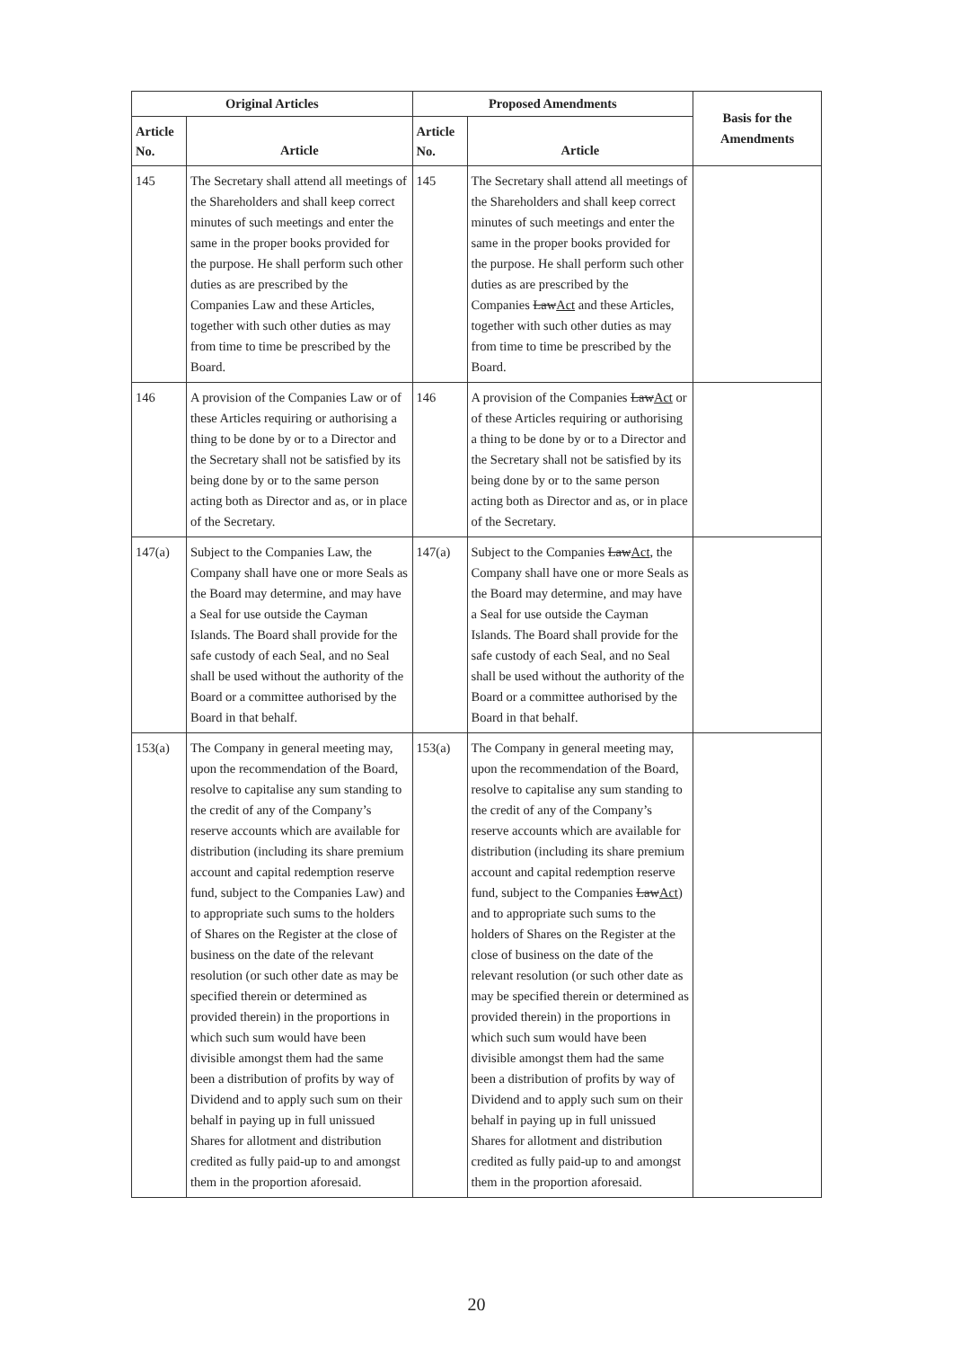| Original Articles | | Proposed Amendments | | Basis for the Amendments |
| --- | --- | --- | --- | --- |
| Article No. | Article | Article No. | Article | |
| 145 | The Secretary shall attend all meetings of the Shareholders and shall keep correct minutes of such meetings and enter the same in the proper books provided for the purpose. He shall perform such other duties as are prescribed by the Companies Law and these Articles, together with such other duties as may from time to time be prescribed by the Board. | 145 | The Secretary shall attend all meetings of the Shareholders and shall keep correct minutes of such meetings and enter the same in the proper books provided for the purpose. He shall perform such other duties as are prescribed by the Companies Law Act and these Articles, together with such other duties as may from time to time be prescribed by the Board. | |
| 146 | A provision of the Companies Law or of these Articles requiring or authorising a thing to be done by or to a Director and the Secretary shall not be satisfied by its being done by or to the same person acting both as Director and as, or in place of the Secretary. | 146 | A provision of the Companies Law Act or of these Articles requiring or authorising a thing to be done by or to a Director and the Secretary shall not be satisfied by its being done by or to the same person acting both as Director and as, or in place of the Secretary. | |
| 147(a) | Subject to the Companies Law, the Company shall have one or more Seals as the Board may determine, and may have a Seal for use outside the Cayman Islands. The Board shall provide for the safe custody of each Seal, and no Seal shall be used without the authority of the Board or a committee authorised by the Board in that behalf. | 147(a) | Subject to the Companies Law Act , the Company shall have one or more Seals as the Board may determine, and may have a Seal for use outside the Cayman Islands. The Board shall provide for the safe custody of each Seal, and no Seal shall be used without the authority of the Board or a committee authorised by the Board in that behalf. | |
| 153(a) | The Company in general meeting may, upon the recommendation of the Board, resolve to capitalise any sum standing to the credit of any of the Company’s reserve accounts which are available for distribution (including its share premium account and capital redemption reserve fund, subject to the Companies Law) and to appropriate such sums to the holders of Shares on the Register at the close of business on the date of the relevant resolution (or such other date as may be specified therein or determined as provided therein) in the proportions in which such sum would have been divisible amongst them had the same been a distribution of profits by way of Dividend and to apply such sum on their behalf in paying up in full unissued Shares for allotment and distribution credited as fully paid-up to and amongst them in the proportion aforesaid. | 153(a) | The Company in general meeting may, upon the recommendation of the Board, resolve to capitalise any sum standing to the credit of any of the Company’s reserve accounts which are available for distribution (including its share premium account and capital redemption reserve fund, subject to the Companies Law Act ) and to appropriate such sums to the holders of Shares on the Register at the close of business on the date of the relevant resolution (or such other date as may be specified therein or determined as provided therein) in the proportions in which such sum would have been divisible amongst them had the same been a distribution of profits by way of Dividend and to apply such sum on their behalf in paying up in full unissued Shares for allotment and distribution credited as fully paid-up to and amongst them in the proportion aforesaid. | |
20